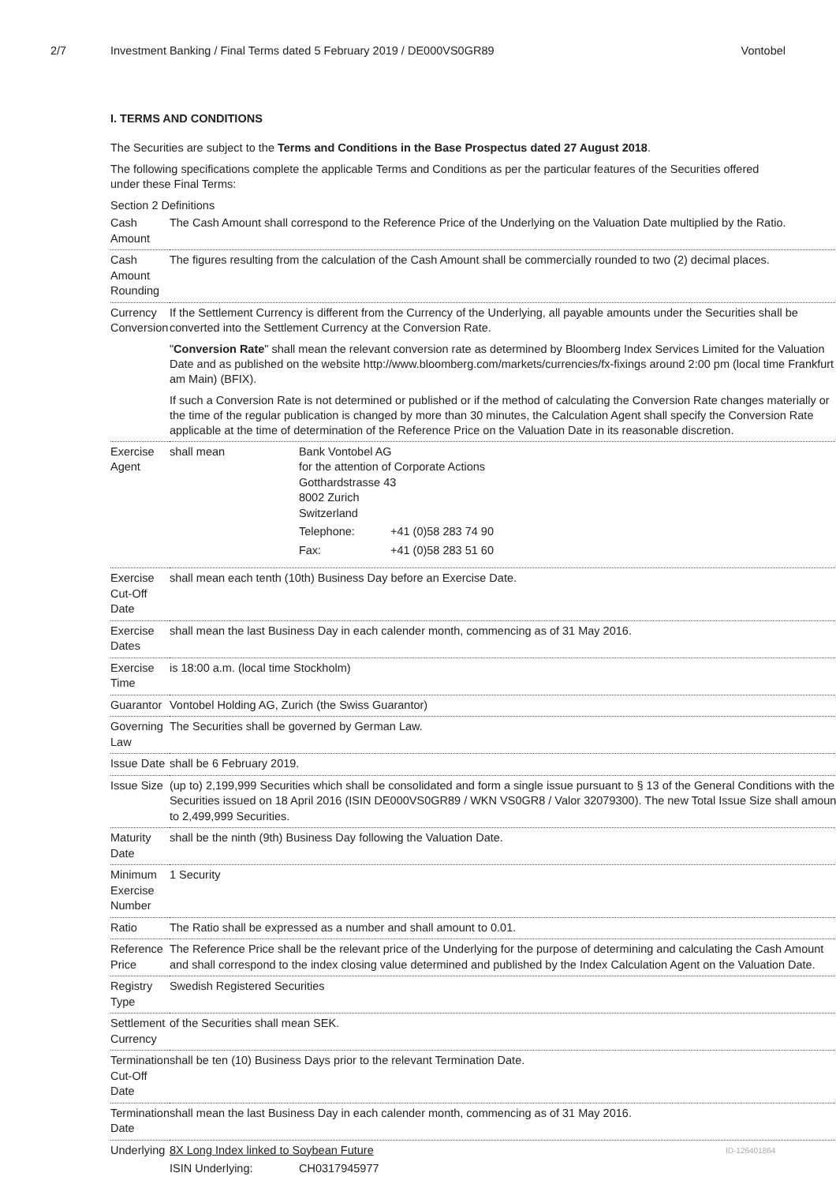2/7 Investment Banking / Final Terms dated 5 February 2019 / DE000VS0GR89
Vontobel
I. TERMS AND CONDITIONS
The Securities are subject to the Terms and Conditions in the Base Prospectus dated 27 August 2018.
The following specifications complete the applicable Terms and Conditions as per the particular features of the Securities offered under these Final Terms:
Section 2 Definitions
| Cash Amount | The Cash Amount shall correspond to the Reference Price of the Underlying on the Valuation Date multiplied by the Ratio. |
| Cash Amount Rounding | The figures resulting from the calculation of the Cash Amount shall be commercially rounded to two (2) decimal places. |
| Currency Conversion | If the Settlement Currency is different from the Currency of the Underlying, all payable amounts under the Securities shall be converted into the Settlement Currency at the Conversion Rate. " Conversion Rate " shall mean the relevant conversion rate as determined by Bloomberg Index Services Limited for the Valuation Date and as published on the website http://www.bloomberg.com/markets/currencies/fx-fixings around 2:00 pm (local time Frankfurt am Main) (BFIX). If such a Conversion Rate is not determined or published or if the method of calculating the Conversion Rate changes materially or the time of the regular publication is changed by more than 30 minutes, the Calculation Agent shall specify the Conversion Rate applicable at the time of determination of the Reference Price on the Valuation Date in its reasonable discretion. |
| Exercise Agent | / shall mean / Bank Vontobel AG for the attention of Corporate Actions Gotthardstrasse 43 8002 Zurich Switzerland / / / / Telephone: / +41 (0)58 283 74 90 / / / Fax: / +41 (0)58 283 51 60 / |
| Exercise Cut-Off Date | shall mean each tenth (10th) Business Day before an Exercise Date. |
| Exercise Dates | shall mean the last Business Day in each calender month, commencing as of 31 May 2016. |
| Exercise Time | is 18:00 a.m. (local time Stockholm) |
| Guarantor | Vontobel Holding AG, Zurich (the Swiss Guarantor) |
| Governing Law | The Securities shall be governed by German Law. |
| Issue Date | shall be 6 February 2019. |
| Issue Size | (up to) 2,199,999 Securities which shall be consolidated and form a single issue pursuant to § 13 of the General Conditions with the Securities issued on 18 April 2016 (ISIN DE000VS0GR89 / WKN VS0GR8 / Valor 32079300). The new Total Issue Size shall amount to 2,499,999 Securities. |
| Maturity Date | shall be the ninth (9th) Business Day following the Valuation Date. |
| Minimum Exercise Number | 1 Security |
| Ratio | The Ratio shall be expressed as a number and shall amount to 0.01. |
| Reference Price | The Reference Price shall be the relevant price of the Underlying for the purpose of determining and calculating the Cash Amount and shall correspond to the index closing value determined and published by the Index Calculation Agent on the Valuation Date. |
| Registry Type | Swedish Registered Securities |
| Settlement Currency | of the Securities shall mean SEK. |
| Termination Cut-Off Date | shall be ten (10) Business Days prior to the relevant Termination Date. |
| Termination Date | shall mean the last Business Day in each calender month, commencing as of 31 May 2016. |
| Underlying | 8X Long Index linked to Soybean Future ISIN Underlying: CH0317945977 |
ID-126401864